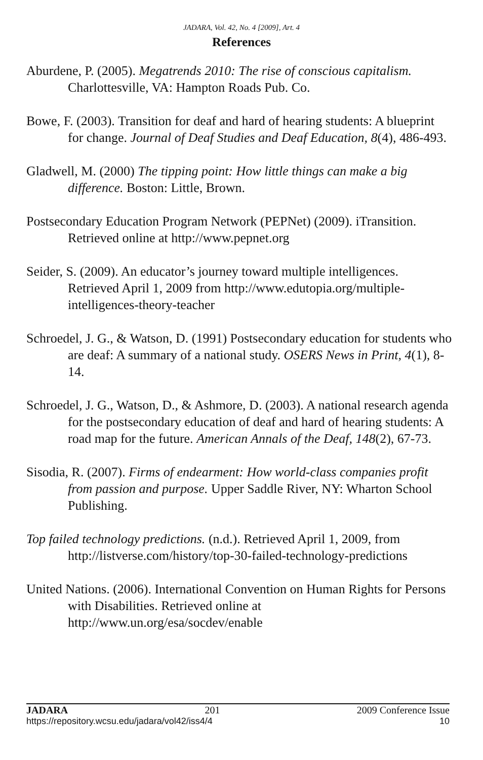JADARA, Vol. 42, No. 4 [2009], Art. 4
References
Aburdene, P. (2005). Megatrends 2010: The rise of conscious capitalism. Charlottesville, VA: Hampton Roads Pub. Co.
Bowe, F. (2003). Transition for deaf and hard of hearing students: A blueprint for change. Journal of Deaf Studies and Deaf Education, 8(4), 486-493.
Gladwell, M. (2000) The tipping point: How little things can make a big difference. Boston: Little, Brown.
Postsecondary Education Program Network (PEPNet) (2009). iTransition. Retrieved online at http://www.pepnet.org
Seider, S. (2009). An educator’s journey toward multiple intelligences. Retrieved April 1, 2009 from http://www.edutopia.org/multiple-intelligences-theory-teacher
Schroedel, J. G., & Watson, D. (1991) Postsecondary education for students who are deaf: A summary of a national study. OSERS News in Print, 4(1), 8-14.
Schroedel, J. G., Watson, D., & Ashmore, D. (2003). A national research agenda for the postsecondary education of deaf and hard of hearing students: A road map for the future. American Annals of the Deaf, 148(2), 67-73.
Sisodia, R. (2007). Firms of endearment: How world-class companies profit from passion and purpose. Upper Saddle River, NY: Wharton School Publishing.
Top failed technology predictions. (n.d.). Retrieved April 1, 2009, from http://listverse.com/history/top-30-failed-technology-predictions
United Nations. (2006). International Convention on Human Rights for Persons with Disabilities. Retrieved online at http://www.un.org/esa/socdev/enable
JADARA 201 2009 Conference Issue
https://repository.wcsu.edu/jadara/vol42/iss4/4 10